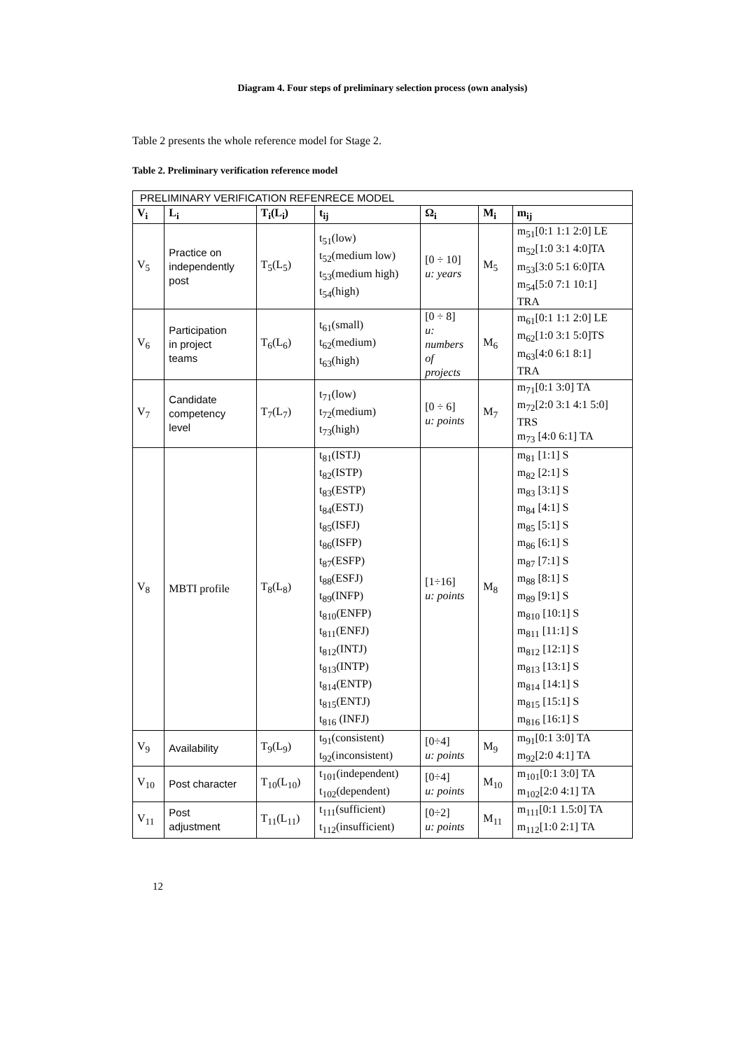Diagram 4. Four steps of preliminary selection process (own analysis)
Table 2 presents the whole reference model for Stage 2.
Table 2. Preliminary verification reference model
| PRELIMINARY VERIFICATION REFENRECE MODEL | | | | | | |
| V<sub>i</sub> | L<sub>i</sub> | T<sub>i</sub>(L<sub>i</sub>) | t<sub>ij</sub> | Ω<sub>i</sub> | M<sub>i</sub> | m<sub>ij</sub> |
| V<sub>5</sub> | Practice on independently post | T<sub>5</sub>(L<sub>5</sub>) | t<sub>51</sub>(low) t<sub>52</sub>(medium low) t<sub>53</sub>(medium high) t<sub>54</sub>(high) | [0 ÷ 10] u: years | M<sub>5</sub> | m<sub>51</sub>[0:1 1:1 2:0] LE m<sub>52</sub>[1:0 3:1 4:0]TA m<sub>53</sub>[3:0 5:1 6:0]TA m<sub>54</sub>[5:0 7:1 10:1] TRA |
| V<sub>6</sub> | Participation in project teams | T<sub>6</sub>(L<sub>6</sub>) | t<sub>61</sub>(small) t<sub>62</sub>(medium) t<sub>63</sub>(high) | [0 ÷ 8] u: numbers of projects | M<sub>6</sub> | m<sub>61</sub>[0:1 1:1 2:0] LE m<sub>62</sub>[1:0 3:1 5:0]TS m<sub>63</sub>[4:0 6:1 8:1] TRA |
| V<sub>7</sub> | Candidate competency level | T<sub>7</sub>(L<sub>7</sub>) | t<sub>71</sub>(low) t<sub>72</sub>(medium) t<sub>73</sub>(high) | [0 ÷ 6] u: points | M<sub>7</sub> | m<sub>71</sub>[0:1 3:0] TA m<sub>72</sub>[2:0 3:1 4:1 5:0] TRS m<sub>73</sub> [4:0 6:1] TA |
| V<sub>8</sub> | MBTI profile | T<sub>8</sub>(L<sub>8</sub>) | t<sub>81</sub>(ISTJ) t<sub>82</sub>(ISTP) t<sub>83</sub>(ESTP) t<sub>84</sub>(ESTJ) t<sub>85</sub>(ISFJ) t<sub>86</sub>(ISFP) t<sub>87</sub>(ESFP) t<sub>88</sub>(ESFJ) t<sub>89</sub>(INFP) t<sub>810</sub>(ENFP) t<sub>811</sub>(ENFJ) t<sub>812</sub>(INTJ) t<sub>813</sub>(INTP) t<sub>814</sub>(ENTP) t<sub>815</sub>(ENTJ) t<sub>816</sub> (INFJ) | [1÷16] u: points | M<sub>8</sub> | m<sub>81</sub> [1:1] S m<sub>82</sub> [2:1] S m<sub>83</sub> [3:1] S m<sub>84</sub> [4:1] S m<sub>85</sub> [5:1] S m<sub>86</sub> [6:1] S m<sub>87</sub> [7:1] S m<sub>88</sub> [8:1] S m<sub>89</sub> [9:1] S m<sub>810</sub> [10:1] S m<sub>811</sub> [11:1] S m<sub>812</sub> [12:1] S m<sub>813</sub> [13:1] S m<sub>814</sub> [14:1] S m<sub>815</sub> [15:1] S m<sub>816</sub> [16:1] S |
| V<sub>9</sub> | Availability | T<sub>9</sub>(L<sub>9</sub>) | t<sub>91</sub>(consistent) t<sub>92</sub>(inconsistent) | [0÷4] u: points | M<sub>9</sub> | m<sub>91</sub>[0:1 3:0] TA m<sub>92</sub>[2:0 4:1] TA |
| V<sub>10</sub> | Post character | T<sub>10</sub>(L<sub>10</sub>) | t<sub>101</sub>(independent) t<sub>102</sub>(dependent) | [0÷4] u: points | M<sub>10</sub> | m<sub>101</sub>[0:1 3:0] TA m<sub>102</sub>[2:0 4:1] TA |
| V<sub>11</sub> | Post adjustment | T<sub>11</sub>(L<sub>11</sub>) | t<sub>111</sub>(sufficient) t<sub>112</sub>(insufficient) | [0÷2] u: points | M<sub>11</sub> | m<sub>111</sub>[0:1 1.5:0] TA m<sub>112</sub>[1:0 2:1] TA |
12